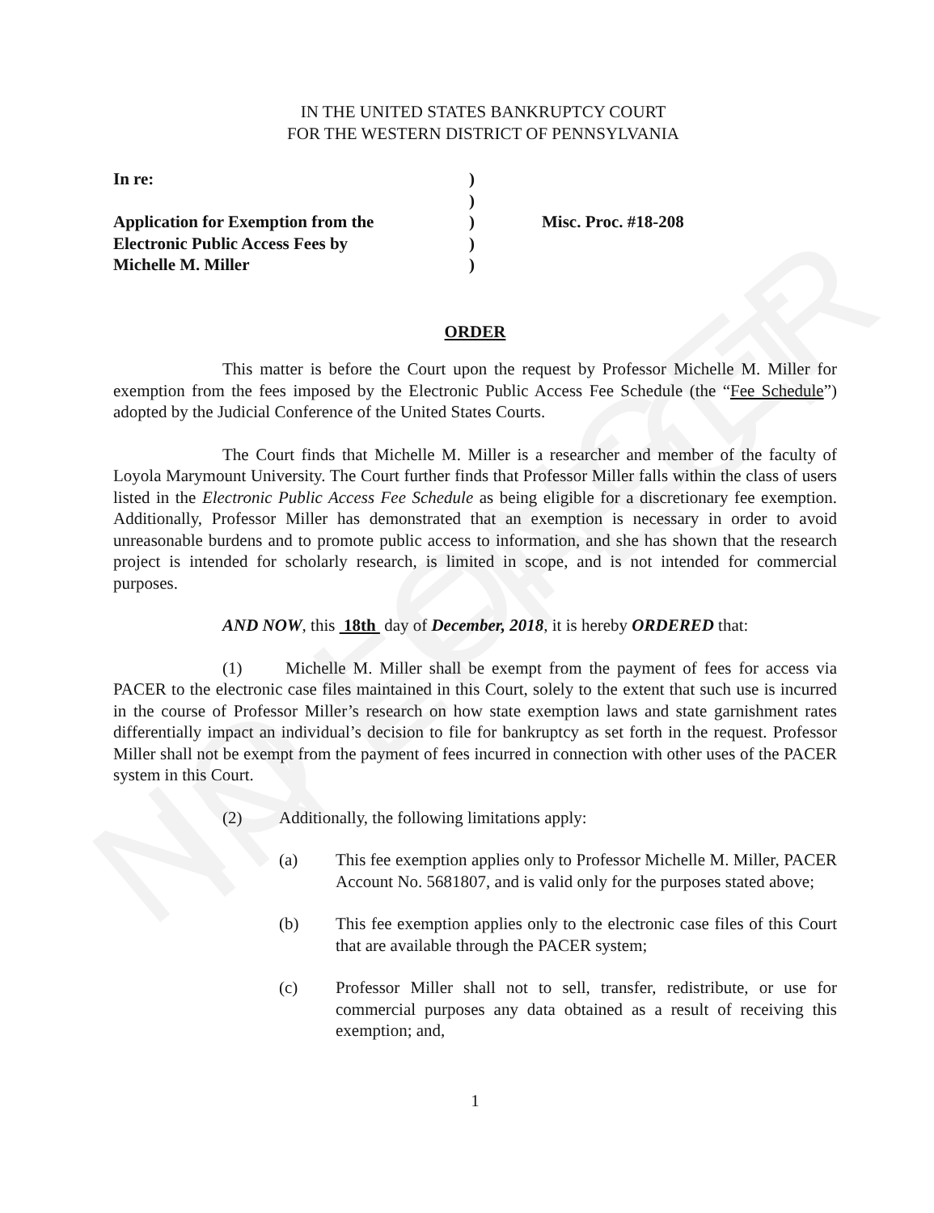NO LONGER IN EFFECT
IN THE UNITED STATES BANKRUPTCY COURT
FOR THE WESTERN DISTRICT OF PENNSYLVANIA
In re:
Application for Exemption from the
Electronic Public Access Fees by
Michelle M. Miller
)
)
)
)
)
Misc. Proc. #18-208
ORDER
This matter is before the Court upon the request by Professor Michelle M. Miller for exemption from the fees imposed by the Electronic Public Access Fee Schedule (the “Fee Schedule”) adopted by the Judicial Conference of the United States Courts.
The Court finds that Michelle M. Miller is a researcher and member of the faculty of Loyola Marymount University. The Court further finds that Professor Miller falls within the class of users listed in the Electronic Public Access Fee Schedule as being eligible for a discretionary fee exemption. Additionally, Professor Miller has demonstrated that an exemption is necessary in order to avoid unreasonable burdens and to promote public access to information, and she has shown that the research project is intended for scholarly research, is limited in scope, and is not intended for commercial purposes.
AND NOW, this 18th day of December, 2018, it is hereby ORDERED that:
(1) Michelle M. Miller shall be exempt from the payment of fees for access via PACER to the electronic case files maintained in this Court, solely to the extent that such use is incurred in the course of Professor Miller’s research on how state exemption laws and state garnishment rates differentially impact an individual’s decision to file for bankruptcy as set forth in the request. Professor Miller shall not be exempt from the payment of fees incurred in connection with other uses of the PACER system in this Court.
(2) Additionally, the following limitations apply:
(a) This fee exemption applies only to Professor Michelle M. Miller, PACER Account No. 5681807, and is valid only for the purposes stated above;
(b) This fee exemption applies only to the electronic case files of this Court that are available through the PACER system;
(c) Professor Miller shall not to sell, transfer, redistribute, or use for commercial purposes any data obtained as a result of receiving this exemption; and,
1